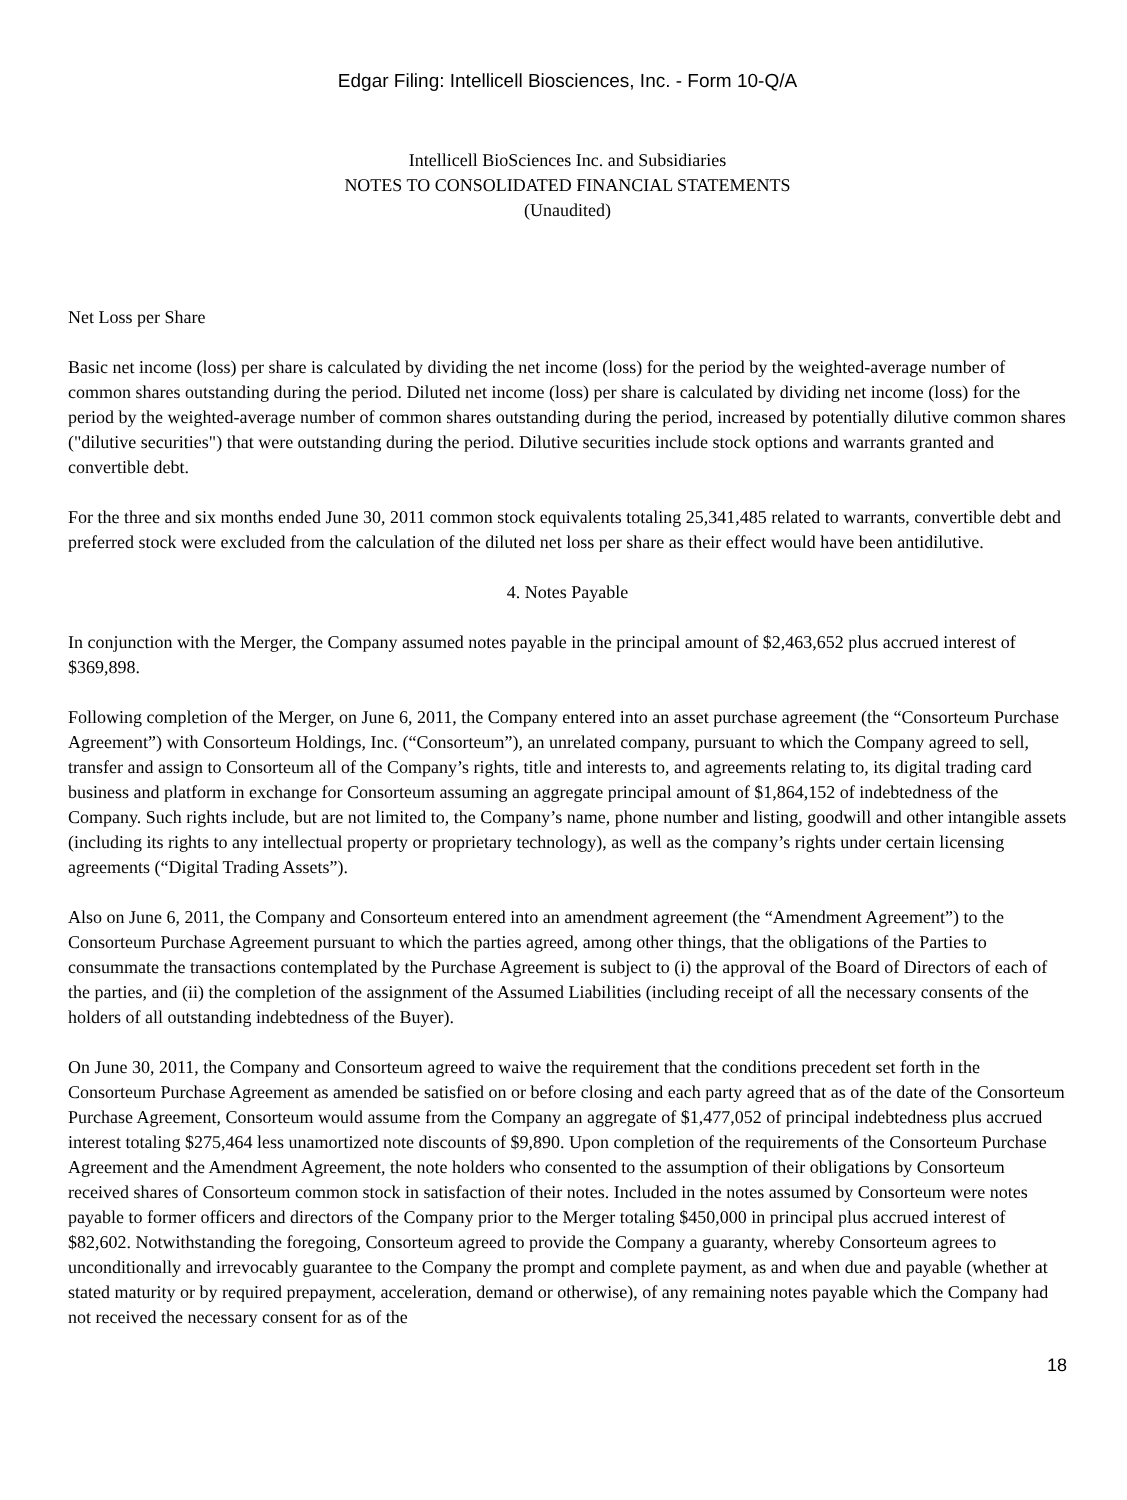Edgar Filing: Intellicell Biosciences, Inc. - Form 10-Q/A
Intellicell BioSciences Inc. and Subsidiaries
NOTES TO CONSOLIDATED FINANCIAL STATEMENTS
(Unaudited)
Net Loss per Share
Basic net income (loss) per share is calculated by dividing the net income (loss) for the period by the weighted-average number of common shares outstanding during the period. Diluted net income (loss) per share is calculated by dividing net income (loss) for the period by the weighted-average number of common shares outstanding during the period, increased by potentially dilutive common shares ("dilutive securities") that were outstanding during the period. Dilutive securities include stock options and warrants granted and convertible debt.
For the three and six months ended June 30, 2011 common stock equivalents totaling 25,341,485 related to warrants, convertible debt and preferred stock were excluded from the calculation of the diluted net loss per share as their effect would have been antidilutive.
4. Notes Payable
In conjunction with the Merger, the Company assumed notes payable in the principal amount of $2,463,652 plus accrued interest of $369,898.
Following completion of the Merger, on June 6, 2011, the Company entered into an asset purchase agreement (the “Consorteum Purchase Agreement”) with Consorteum Holdings, Inc. (“Consorteum”), an unrelated company, pursuant to which the Company agreed to sell, transfer and assign to Consorteum all of the Company’s rights, title and interests to, and agreements relating to, its digital trading card business and platform in exchange for Consorteum assuming an aggregate principal amount of $1,864,152 of indebtedness of the Company. Such rights include, but are not limited to, the Company’s name, phone number and listing, goodwill and other intangible assets (including its rights to any intellectual property or proprietary technology), as well as the company’s rights under certain licensing agreements (“Digital Trading Assets”).
Also on June 6, 2011, the Company and Consorteum entered into an amendment agreement (the “Amendment Agreement”) to the Consorteum Purchase Agreement pursuant to which the parties agreed, among other things, that the obligations of the Parties to consummate the transactions contemplated by the Purchase Agreement is subject to (i) the approval of the Board of Directors of each of the parties, and (ii) the completion of the assignment of the Assumed Liabilities (including receipt of all the necessary consents of the holders of all outstanding indebtedness of the Buyer).
On June 30, 2011, the Company and Consorteum agreed to waive the requirement that the conditions precedent set forth in the Consorteum Purchase Agreement as amended be satisfied on or before closing and each party agreed that as of the date of the Consorteum Purchase Agreement, Consorteum would assume from the Company an aggregate of $1,477,052 of principal indebtedness plus accrued interest totaling $275,464 less unamortized note discounts of $9,890. Upon completion of the requirements of the Consorteum Purchase Agreement and the Amendment Agreement, the note holders who consented to the assumption of their obligations by Consorteum received shares of Consorteum common stock in satisfaction of their notes. Included in the notes assumed by Consorteum were notes payable to former officers and directors of the Company prior to the Merger totaling $450,000 in principal plus accrued interest of $82,602. Notwithstanding the foregoing, Consorteum agreed to provide the Company a guaranty, whereby Consorteum agrees to unconditionally and irrevocably guarantee to the Company the prompt and complete payment, as and when due and payable (whether at stated maturity or by required prepayment, acceleration, demand or otherwise), of any remaining notes payable which the Company had not received the necessary consent for as of the
18